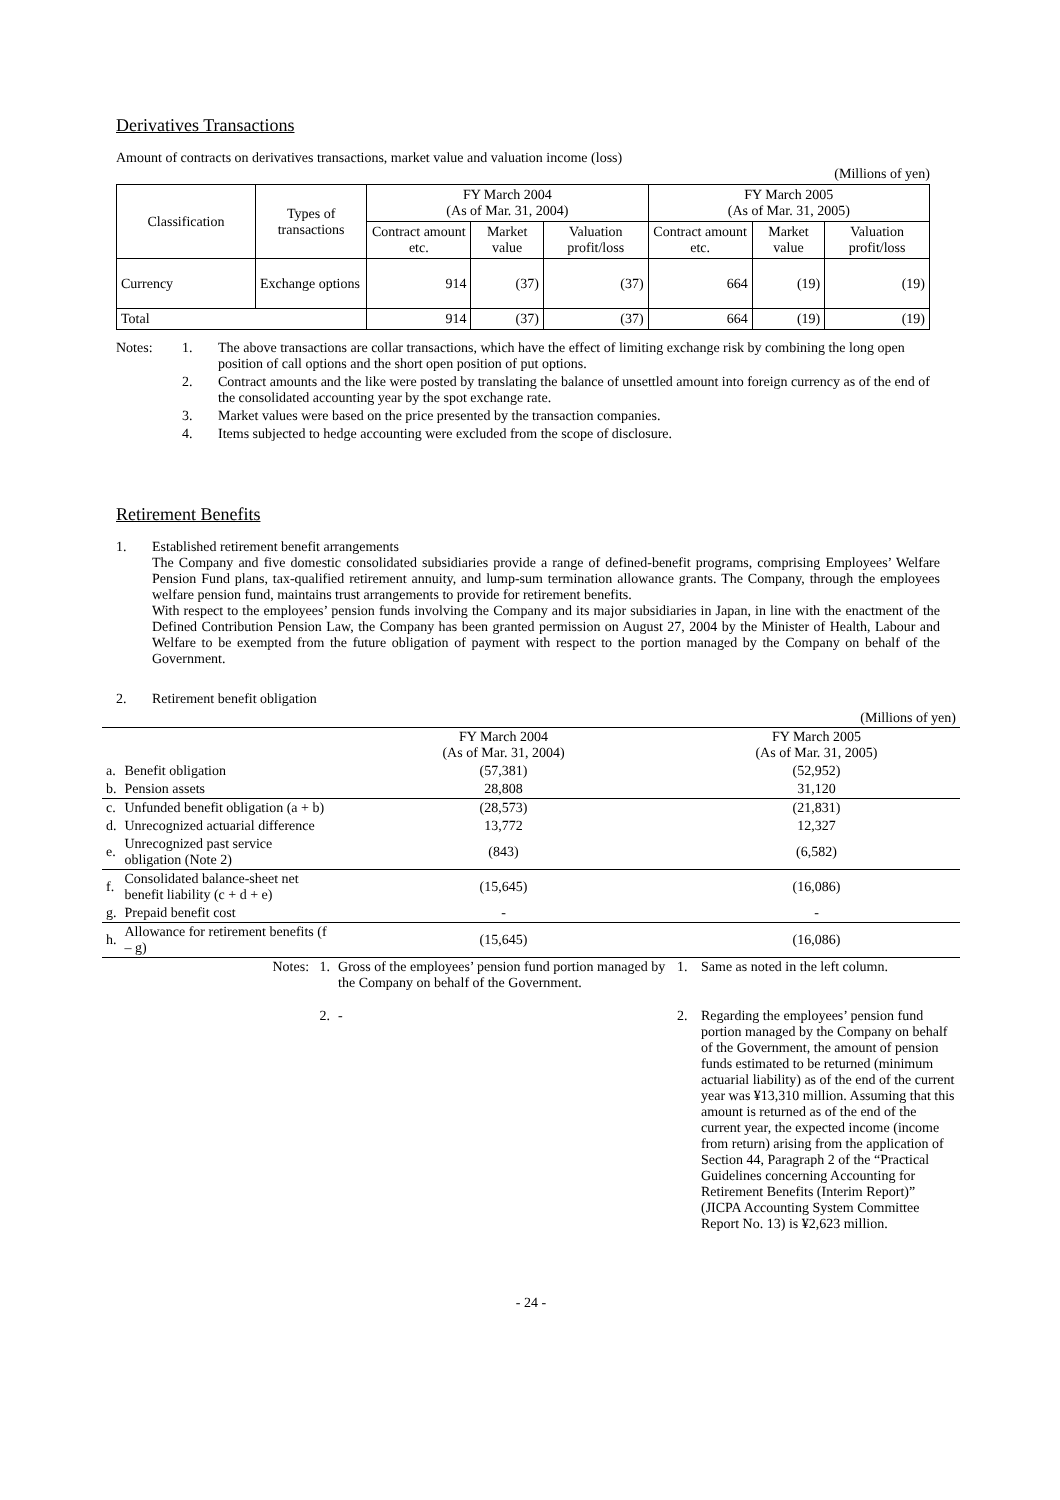Derivatives Transactions
Amount of contracts on derivatives transactions, market value and valuation income (loss)
(Millions of yen)
| Classification | Types of transactions | FY March 2004 (As of Mar. 31, 2004) | | | FY March 2005 (As of Mar. 31, 2005) | | |
| --- | --- | --- | --- | --- | --- | --- | --- |
| | | Contract amount etc. | Market value | Valuation profit/loss | Contract amount etc. | Market value | Valuation profit/loss |
| Currency | Exchange options | 914 | (37) | (37) | 664 | (19) | (19) |
| Total | | 914 | (37) | (37) | 664 | (19) | (19) |
| Notes: | 1. | The above transactions are collar transactions, which have the effect of limiting exchange risk by combining the long open position of call options and the short open position of put options. |
| | 2. | Contract amounts and the like were posted by translating the balance of unsettled amount into foreign currency as of the end of the consolidated accounting year by the spot exchange rate. |
| | 3. | Market values were based on the price presented by the transaction companies. |
| | 4. | Items subjected to hedge accounting were excluded from the scope of disclosure. |
Retirement Benefits
| 1. | Established retirement benefit arrangements The Company and five domestic consolidated subsidiaries provide a range of defined-benefit programs, comprising Employees’ Welfare Pension Fund plans, tax-qualified retirement annuity, and lump-sum termination allowance grants. The Company, through the employees welfare pension fund, maintains trust arrangements to provide for retirement benefits. With respect to the employees’ pension funds involving the Company and its major subsidiaries in Japan, in line with the enactment of the Defined Contribution Pension Law, the Company has been granted permission on August 27, 2004 by the Minister of Health, Labour and Welfare to be exempted from the future obligation of payment with respect to the portion managed by the Company on behalf of the Government. |
| 2. | Retirement benefit obligation |
| (Millions of yen) | | | | |
| | | FY March 2004 (As of Mar. 31, 2004) | FY March 2005 (As of Mar. 31, 2005) | |
| a. | Benefit obligation | (57,381) | (52,952) | |
| b. | Pension assets | 28,808 | 31,120 | |
| c. | Unfunded benefit obligation (a + b) | (28,573) | (21,831) | |
| d. | Unrecognized actuarial difference | 13,772 | 12,327 | |
| e. | Unrecognized past service obligation (Note 2) | (843) | (6,582) | |
| f. | Consolidated balance-sheet net benefit liability (c + d + e) | (15,645) | (16,086) | |
| g. | Prepaid benefit cost | - | - | |
| h. | Allowance for retirement benefits (f – g) | (15,645) | (16,086) | |
| | Notes: 1. | Gross of the employees’ pension fund portion managed by the Company on behalf of the Government. | 1. | Same as noted in the left column. |
| | 2. | - | 2. | Regarding the employees’ pension fund portion managed by the Company on behalf of the Government, the amount of pension funds estimated to be returned (minimum actuarial liability) as of the end of the current year was ¥13,310 million. Assuming that this amount is returned as of the end of the current year, the expected income (income from return) arising from the application of Section 44, Paragraph 2 of the “Practical Guidelines concerning Accounting for Retirement Benefits (Interim Report)” (JICPA Accounting System Committee Report No. 13) is ¥2,623 million. |
- 24 -